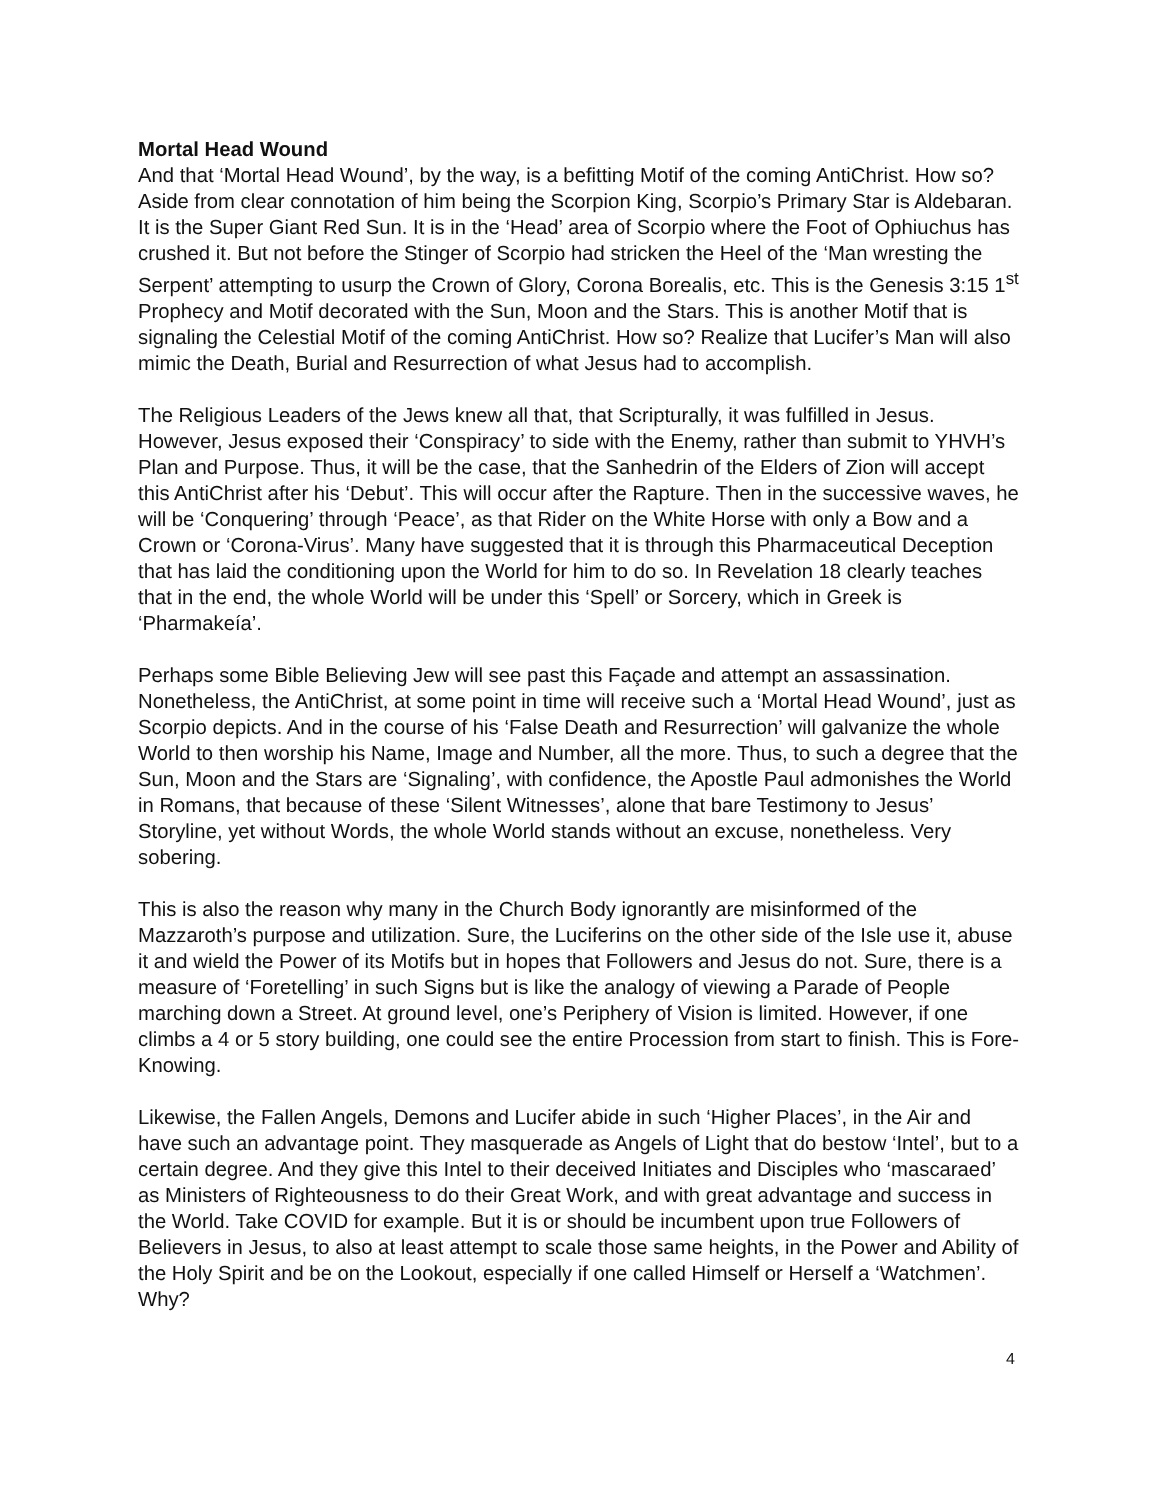Mortal Head Wound
And that ‘Mortal Head Wound’, by the way, is a befitting Motif of the coming AntiChrist. How so? Aside from clear connotation of him being the Scorpion King, Scorpio’s Primary Star is Aldebaran. It is the Super Giant Red Sun. It is in the ‘Head’ area of Scorpio where the Foot of Ophiuchus has crushed it. But not before the Stinger of Scorpio had stricken the Heel of the ‘Man wresting the Serpent’ attempting to usurp the Crown of Glory, Corona Borealis, etc. This is the Genesis 3:15 1<sup>st</sup> Prophecy and Motif decorated with the Sun, Moon and the Stars. This is another Motif that is signaling the Celestial Motif of the coming AntiChrist. How so? Realize that Lucifer’s Man will also mimic the Death, Burial and Resurrection of what Jesus had to accomplish.
The Religious Leaders of the Jews knew all that, that Scripturally, it was fulfilled in Jesus. However, Jesus exposed their ‘Conspiracy’ to side with the Enemy, rather than submit to YHVH’s Plan and Purpose. Thus, it will be the case, that the Sanhedrin of the Elders of Zion will accept this AntiChrist after his ‘Debut’. This will occur after the Rapture. Then in the successive waves, he will be ‘Conquering’ through ‘Peace’, as that Rider on the White Horse with only a Bow and a Crown or ‘Corona-Virus’. Many have suggested that it is through this Pharmaceutical Deception that has laid the conditioning upon the World for him to do so. In Revelation 18 clearly teaches that in the end, the whole World will be under this ‘Spell’ or Sorcery, which in Greek is ‘Pharmakeía’.
Perhaps some Bible Believing Jew will see past this Façade and attempt an assassination. Nonetheless, the AntiChrist, at some point in time will receive such a ‘Mortal Head Wound’, just as Scorpio depicts. And in the course of his ‘False Death and Resurrection’ will galvanize the whole World to then worship his Name, Image and Number, all the more. Thus, to such a degree that the Sun, Moon and the Stars are ‘Signaling’, with confidence, the Apostle Paul admonishes the World in Romans, that because of these ‘Silent Witnesses’, alone that bare Testimony to Jesus’ Storyline, yet without Words, the whole World stands without an excuse, nonetheless. Very sobering.
This is also the reason why many in the Church Body ignorantly are misinformed of the Mazzaroth’s purpose and utilization. Sure, the Luciferins on the other side of the Isle use it, abuse it and wield the Power of its Motifs but in hopes that Followers and Jesus do not. Sure, there is a measure of ‘Foretelling’ in such Signs but is like the analogy of viewing a Parade of People marching down a Street. At ground level, one’s Periphery of Vision is limited. However, if one climbs a 4 or 5 story building, one could see the entire Procession from start to finish. This is Fore-Knowing.
Likewise, the Fallen Angels, Demons and Lucifer abide in such ‘Higher Places’, in the Air and have such an advantage point. They masquerade as Angels of Light that do bestow ‘Intel’, but to a certain degree. And they give this Intel to their deceived Initiates and Disciples who ‘mascaraed’ as Ministers of Righteousness to do their Great Work, and with great advantage and success in the World. Take COVID for example. But it is or should be incumbent upon true Followers of Believers in Jesus, to also at least attempt to scale those same heights, in the Power and Ability of the Holy Spirit and be on the Lookout, especially if one called Himself or Herself a ‘Watchmen’. Why?
4